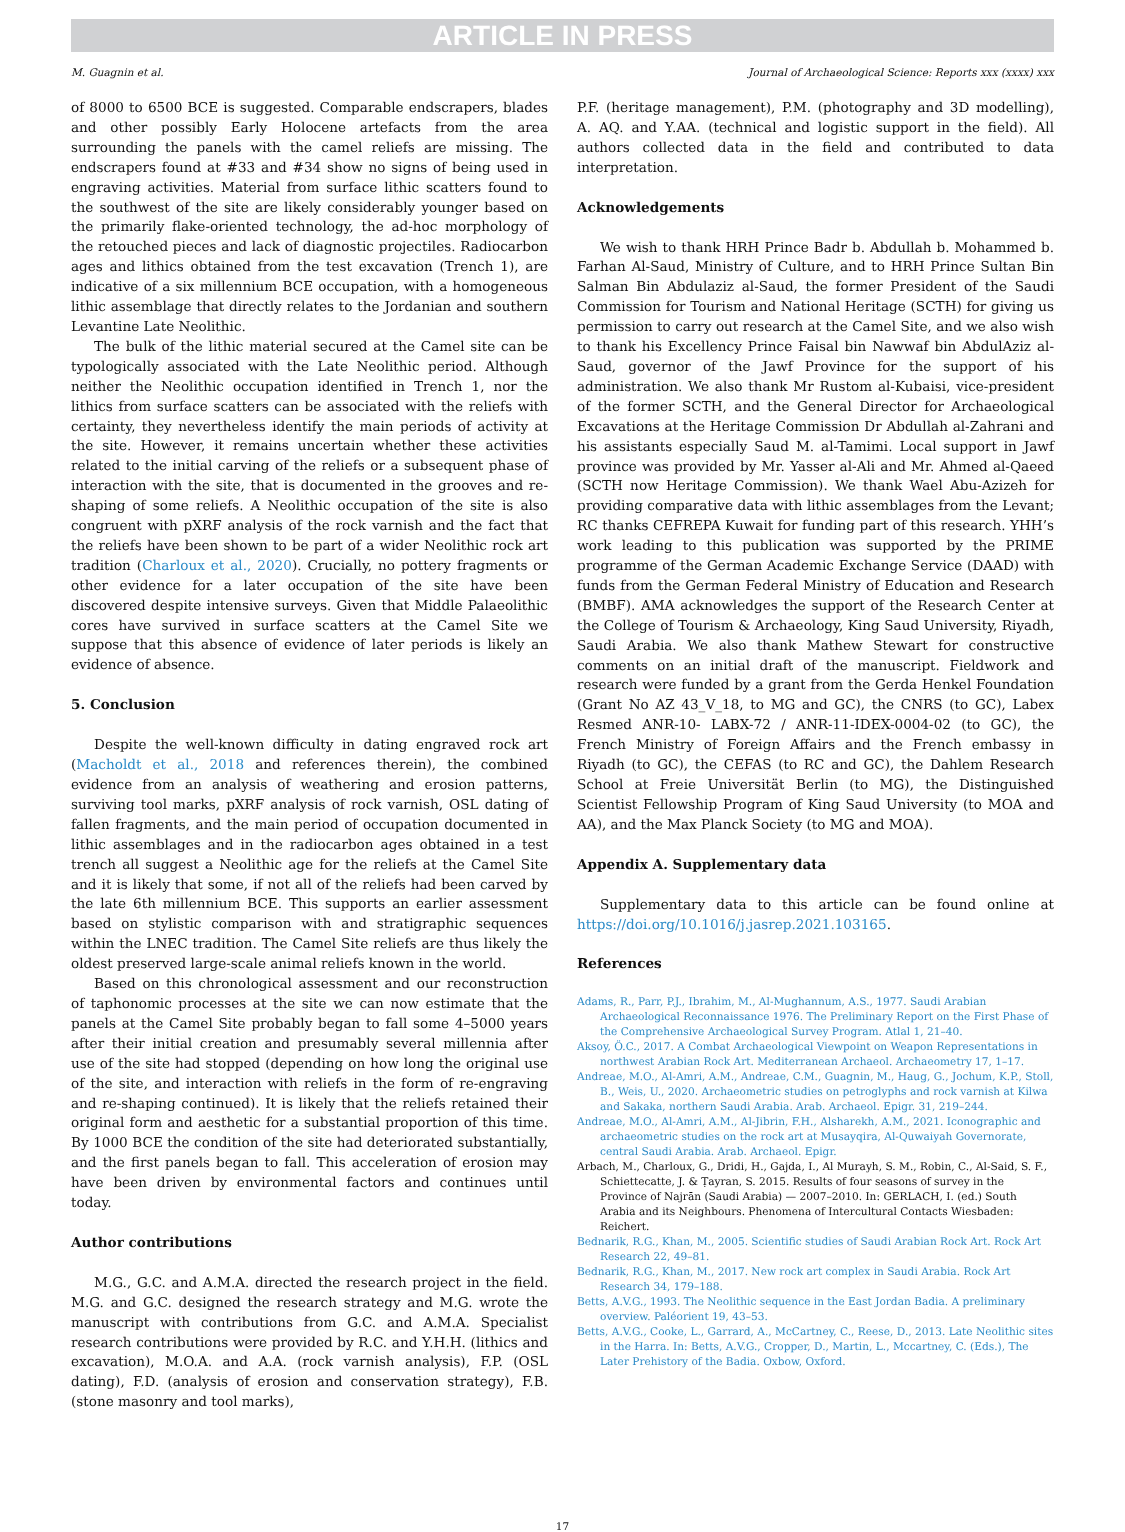ARTICLE IN PRESS
M. Guagnin et al. Journal of Archaeological Science: Reports xxx (xxxx) xxx
of 8000 to 6500 BCE is suggested. Comparable endscrapers, blades and other possibly Early Holocene artefacts from the area surrounding the panels with the camel reliefs are missing. The endscrapers found at #33 and #34 show no signs of being used in engraving activities. Material from surface lithic scatters found to the southwest of the site are likely considerably younger based on the primarily flake-oriented technology, the ad-hoc morphology of the retouched pieces and lack of diagnostic projectiles. Radiocarbon ages and lithics obtained from the test excavation (Trench 1), are indicative of a six millennium BCE occupation, with a homogeneous lithic assemblage that directly relates to the Jordanian and southern Levantine Late Neolithic.
The bulk of the lithic material secured at the Camel site can be typologically associated with the Late Neolithic period. Although neither the Neolithic occupation identified in Trench 1, nor the lithics from surface scatters can be associated with the reliefs with certainty, they nevertheless identify the main periods of activity at the site. However, it remains uncertain whether these activities related to the initial carving of the reliefs or a subsequent phase of interaction with the site, that is documented in the grooves and re-shaping of some reliefs. A Neolithic occupation of the site is also congruent with pXRF analysis of the rock varnish and the fact that the reliefs have been shown to be part of a wider Neolithic rock art tradition (Charloux et al., 2020). Crucially, no pottery fragments or other evidence for a later occupation of the site have been discovered despite intensive surveys. Given that Middle Palaeolithic cores have survived in surface scatters at the Camel Site we suppose that this absence of evidence of later periods is likely an evidence of absence.
5. Conclusion
Despite the well-known difficulty in dating engraved rock art (Macholdt et al., 2018 and references therein), the combined evidence from an analysis of weathering and erosion patterns, surviving tool marks, pXRF analysis of rock varnish, OSL dating of fallen fragments, and the main period of occupation documented in lithic assemblages and in the radiocarbon ages obtained in a test trench all suggest a Neolithic age for the reliefs at the Camel Site and it is likely that some, if not all of the reliefs had been carved by the late 6th millennium BCE. This supports an earlier assessment based on stylistic comparison with and stratigraphic sequences within the LNEC tradition. The Camel Site reliefs are thus likely the oldest preserved large-scale animal reliefs known in the world.
Based on this chronological assessment and our reconstruction of taphonomic processes at the site we can now estimate that the panels at the Camel Site probably began to fall some 4–5000 years after their initial creation and presumably several millennia after use of the site had stopped (depending on how long the original use of the site, and interaction with reliefs in the form of re-engraving and re-shaping continued). It is likely that the reliefs retained their original form and aesthetic for a substantial proportion of this time. By 1000 BCE the condition of the site had deteriorated substantially, and the first panels began to fall. This acceleration of erosion may have been driven by environmental factors and continues until today.
Author contributions
M.G., G.C. and A.M.A. directed the research project in the field. M.G. and G.C. designed the research strategy and M.G. wrote the manuscript with contributions from G.C. and A.M.A. Specialist research contributions were provided by R.C. and Y.H.H. (lithics and excavation), M.O.A. and A.A. (rock varnish analysis), F.P. (OSL dating), F.D. (analysis of erosion and conservation strategy), F.B. (stone masonry and tool marks),
P.F. (heritage management), P.M. (photography and 3D modelling), A. AQ. and Y.AA. (technical and logistic support in the field). All authors collected data in the field and contributed to data interpretation.
Acknowledgements
We wish to thank HRH Prince Badr b. Abdullah b. Mohammed b. Farhan Al-Saud, Ministry of Culture, and to HRH Prince Sultan Bin Salman Bin Abdulaziz al-Saud, the former President of the Saudi Commission for Tourism and National Heritage (SCTH) for giving us permission to carry out research at the Camel Site, and we also wish to thank his Excellency Prince Faisal bin Nawwaf bin AbdulAziz al-Saud, governor of the Jawf Province for the support of his administration. We also thank Mr Rustom al-Kubaisi, vice-president of the former SCTH, and the General Director for Archaeological Excavations at the Heritage Commission Dr Abdullah al-Zahrani and his assistants especially Saud M. al-Tamimi. Local support in Jawf province was provided by Mr. Yasser al-Ali and Mr. Ahmed al-Qaeed (SCTH now Heritage Commission). We thank Wael Abu-Azizeh for providing comparative data with lithic assemblages from the Levant; RC thanks CEFREPA Kuwait for funding part of this research. YHH’s work leading to this publication was supported by the PRIME programme of the German Academic Exchange Service (DAAD) with funds from the German Federal Ministry of Education and Research (BMBF). AMA acknowledges the support of the Research Center at the College of Tourism & Archaeology, King Saud University, Riyadh, Saudi Arabia. We also thank Mathew Stewart for constructive comments on an initial draft of the manuscript. Fieldwork and research were funded by a grant from the Gerda Henkel Foundation (Grant No AZ 43_V_18, to MG and GC), the CNRS (to GC), Labex Resmed ANR-10- LABX-72 / ANR-11-IDEX-0004-02 (to GC), the French Ministry of Foreign Affairs and the French embassy in Riyadh (to GC), the CEFAS (to RC and GC), the Dahlem Research School at Freie Universität Berlin (to MG), the Distinguished Scientist Fellowship Program of King Saud University (to MOA and AA), and the Max Planck Society (to MG and MOA).
Appendix A. Supplementary data
Supplementary data to this article can be found online at https://doi.org/10.1016/j.jasrep.2021.103165.
References
Adams, R., Parr, P.J., Ibrahim, M., Al-Mughannum, A.S., 1977. Saudi Arabian Archaeological Reconnaissance 1976. The Preliminary Report on the First Phase of the Comprehensive Archaeological Survey Program. Atlal 1, 21–40.
Aksoy, Ö.C., 2017. A Combat Archaeological Viewpoint on Weapon Representations in northwest Arabian Rock Art. Mediterranean Archaeol. Archaeometry 17, 1–17.
Andreae, M.O., Al-Amri, A.M., Andreae, C.M., Guagnin, M., Haug, G., Jochum, K.P., Stoll, B., Weis, U., 2020. Archaeometric studies on petroglyphs and rock varnish at Kilwa and Sakaka, northern Saudi Arabia. Arab. Archaeol. Epigr. 31, 219–244.
Andreae, M.O., Al-Amri, A.M., Al-Jibrin, F.H., Alsharekh, A.M., 2021. Iconographic and archaeometric studies on the rock art at Musayqira, Al-Quwaiyah Governorate, central Saudi Arabia. Arab. Archaeol. Epigr.
Arbach, M., Charloux, G., Dridi, H., Gajda, I., Al Murayh, S. M., Robin, C., Al-Said, S. F., Schiettecatte, J. & Ṭayran, S. 2015. Results of four seasons of survey in the Province of Najrān (Saudi Arabia) — 2007–2010. In: GERLACH, I. (ed.) South Arabia and its Neighbours. Phenomena of Intercultural Contacts Wiesbaden: Reichert.
Bednarik, R.G., Khan, M., 2005. Scientific studies of Saudi Arabian Rock Art. Rock Art Research 22, 49–81.
Bednarik, R.G., Khan, M., 2017. New rock art complex in Saudi Arabia. Rock Art Research 34, 179–188.
Betts, A.V.G., 1993. The Neolithic sequence in the East Jordan Badia. A preliminary overview. Paléorient 19, 43–53.
Betts, A.V.G., Cooke, L., Garrard, A., McCartney, C., Reese, D., 2013. Late Neolithic sites in the Harra. In: Betts, A.V.G., Cropper, D., Martin, L., Mccartney, C. (Eds.), The Later Prehistory of the Badia. Oxbow, Oxford.
17